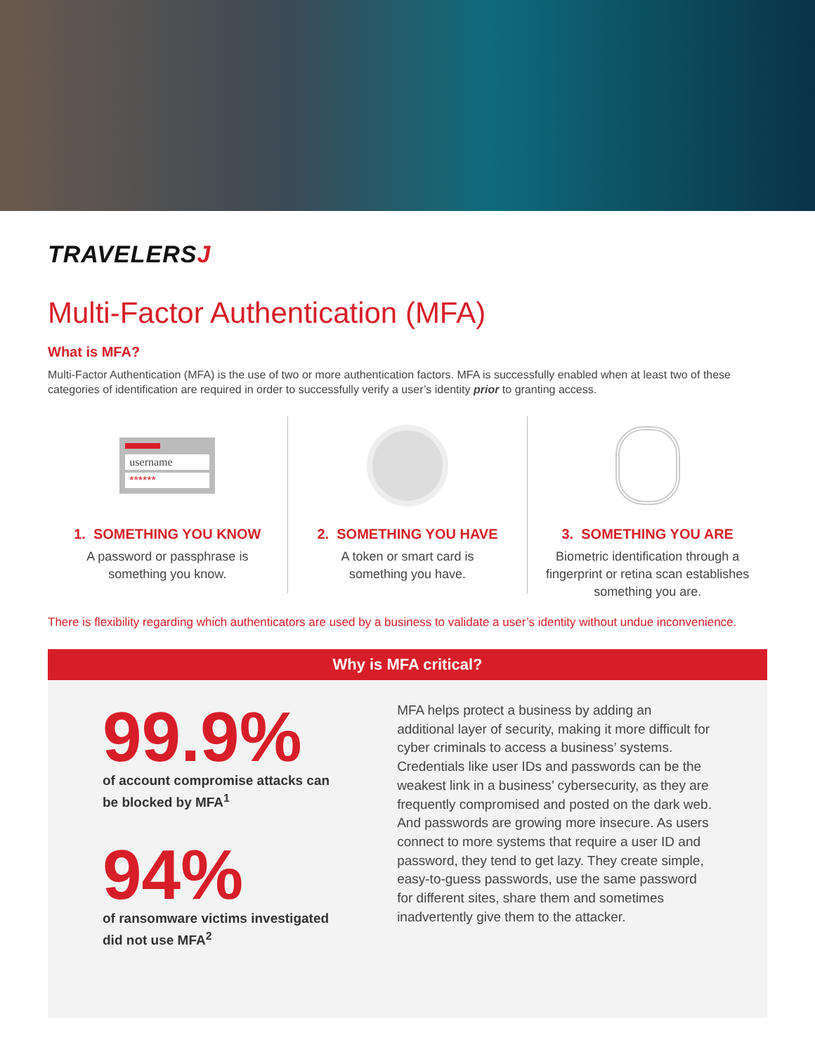TRAVELERSJ
Multi-Factor Authentication (MFA)
What is MFA?
Multi-Factor Authentication (MFA) is the use of two or more authentication factors. MFA is successfully enabled when at least two of these categories of identification are required in order to successfully verify a user’s identity prior to granting access.
username
******
1. SOMETHING YOU KNOW
A password or passphrase is
something you know.
2. SOMETHING YOU HAVE
A token or smart card is
something you have.
3. SOMETHING YOU ARE
Biometric identification through a
fingerprint or retina scan establishes
something you are.
There is flexibility regarding which authenticators are used by a business to validate a user’s identity without undue inconvenience.
Why is MFA critical?
99.9%
of account compromise attacks can be blocked by MFA<sup>1</sup>
94%
of ransomware victims investigated did not use MFA<sup>2</sup>
MFA helps protect a business by adding an additional layer of security, making it more difficult for cyber criminals to access a business’ systems. Credentials like user IDs and passwords can be the weakest link in a business’ cybersecurity, as they are frequently compromised and posted on the dark web. And passwords are growing more insecure. As users connect to more systems that require a user ID and password, they tend to get lazy. They create simple, easy-to-guess passwords, use the same password for different sites, share them and sometimes inadvertently give them to the attacker.